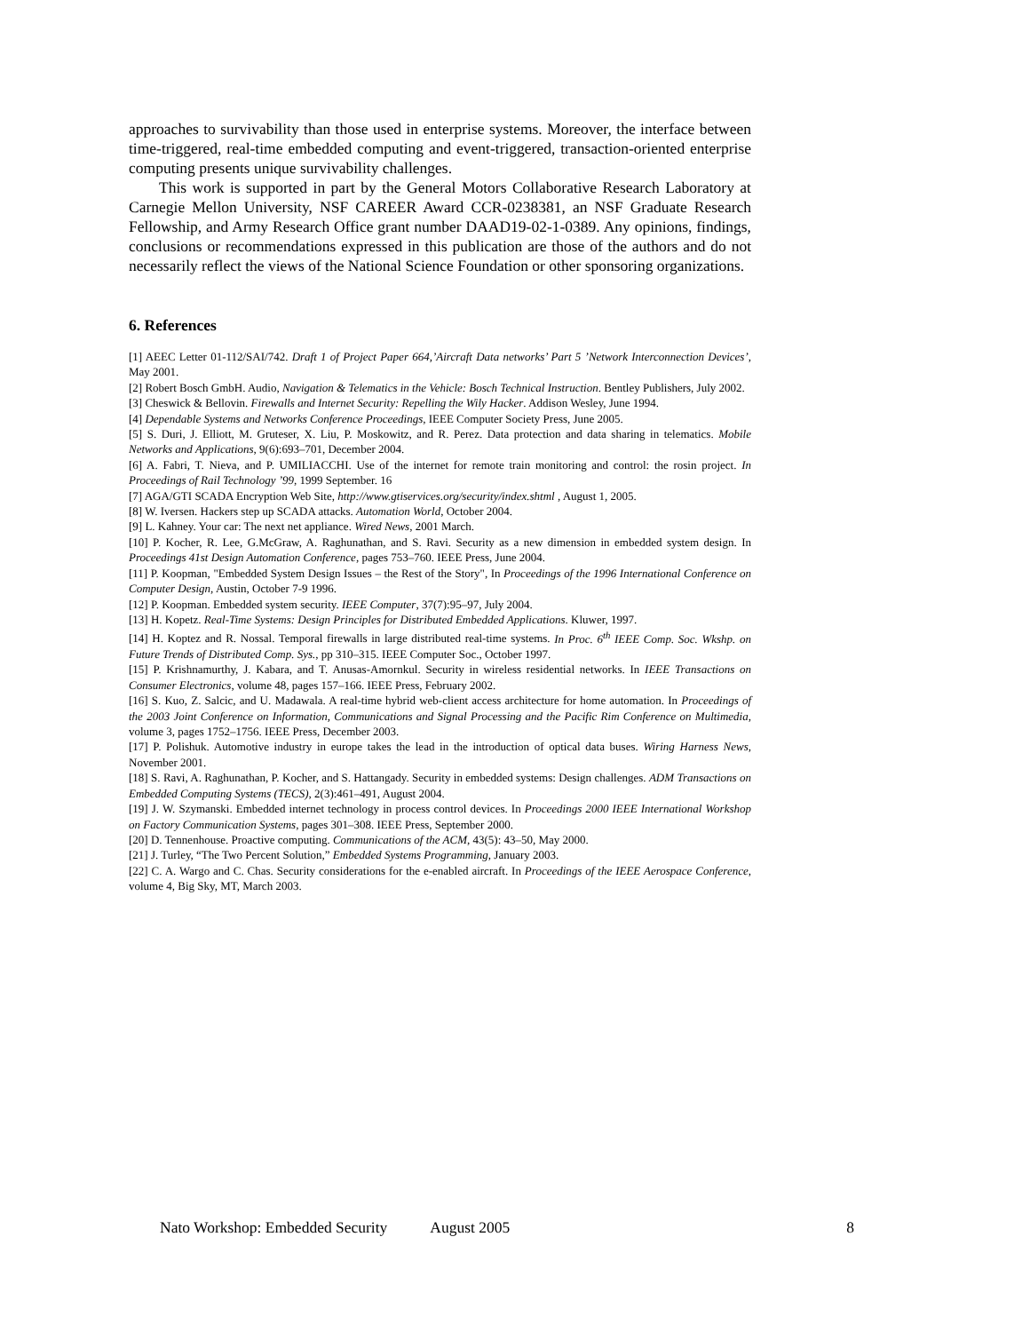approaches to survivability than those used in enterprise systems. Moreover, the interface between time-triggered, real-time embedded computing and event-triggered, transaction-oriented enterprise computing presents unique survivability challenges.
This work is supported in part by the General Motors Collaborative Research Laboratory at Carnegie Mellon University, NSF CAREER Award CCR-0238381, an NSF Graduate Research Fellowship, and Army Research Office grant number DAAD19-02-1-0389. Any opinions, findings, conclusions or recommendations expressed in this publication are those of the authors and do not necessarily reflect the views of the National Science Foundation or other sponsoring organizations.
6. References
[1] AEEC Letter 01-112/SAI/742. Draft 1 of Project Paper 664,’Aircraft Data networks’ Part 5 ’Network Interconnection Devices’, May 2001.
[2] Robert Bosch GmbH. Audio, Navigation & Telematics in the Vehicle: Bosch Technical Instruction. Bentley Publishers, July 2002.
[3] Cheswick & Bellovin. Firewalls and Internet Security: Repelling the Wily Hacker. Addison Wesley, June 1994.
[4] Dependable Systems and Networks Conference Proceedings, IEEE Computer Society Press, June 2005.
[5] S. Duri, J. Elliott, M. Gruteser, X. Liu, P. Moskowitz, and R. Perez. Data protection and data sharing in telematics. Mobile Networks and Applications, 9(6):693–701, December 2004.
[6] A. Fabri, T. Nieva, and P. UMILIACCHI. Use of the internet for remote train monitoring and control: the rosin project. In Proceedings of Rail Technology ’99, 1999 September. 16
[7] AGA/GTI SCADA Encryption Web Site, http://www.gtiservices.org/security/index.shtml , August 1, 2005.
[8] W. Iversen. Hackers step up SCADA attacks. Automation World, October 2004.
[9] L. Kahney. Your car: The next net appliance. Wired News, 2001 March.
[10] P. Kocher, R. Lee, G.McGraw, A. Raghunathan, and S. Ravi. Security as a new dimension in embedded system design. In Proceedings 41st Design Automation Conference, pages 753–760. IEEE Press, June 2004.
[11] P. Koopman, "Embedded System Design Issues – the Rest of the Story", In Proceedings of the 1996 International Conference on Computer Design, Austin, October 7-9 1996.
[12] P. Koopman. Embedded system security. IEEE Computer, 37(7):95–97, July 2004.
[13] H. Kopetz. Real-Time Systems: Design Principles for Distributed Embedded Applications. Kluwer, 1997.
[14] H. Koptez and R. Nossal. Temporal firewalls in large distributed real-time systems. In Proc. 6<sup>th</sup> IEEE Comp. Soc. Wkshp. on Future Trends of Distributed Comp. Sys., pp 310–315. IEEE Computer Soc., October 1997.
[15] P. Krishnamurthy, J. Kabara, and T. Anusas-Amornkul. Security in wireless residential networks. In IEEE Transactions on Consumer Electronics, volume 48, pages 157–166. IEEE Press, February 2002.
[16] S. Kuo, Z. Salcic, and U. Madawala. A real-time hybrid web-client access architecture for home automation. In Proceedings of the 2003 Joint Conference on Information, Communications and Signal Processing and the Pacific Rim Conference on Multimedia, volume 3, pages 1752–1756. IEEE Press, December 2003.
[17] P. Polishuk. Automotive industry in europe takes the lead in the introduction of optical data buses. Wiring Harness News, November 2001.
[18] S. Ravi, A. Raghunathan, P. Kocher, and S. Hattangady. Security in embedded systems: Design challenges. ADM Transactions on Embedded Computing Systems (TECS), 2(3):461–491, August 2004.
[19] J. W. Szymanski. Embedded internet technology in process control devices. In Proceedings 2000 IEEE International Workshop on Factory Communication Systems, pages 301–308. IEEE Press, September 2000.
[20] D. Tennenhouse. Proactive computing. Communications of the ACM, 43(5): 43–50, May 2000.
[21] J. Turley, “The Two Percent Solution,” Embedded Systems Programming, January 2003.
[22] C. A. Wargo and C. Chas. Security considerations for the e-enabled aircraft. In Proceedings of the IEEE Aerospace Conference, volume 4, Big Sky, MT, March 2003.
Nato Workshop: Embedded Security August 2005 8